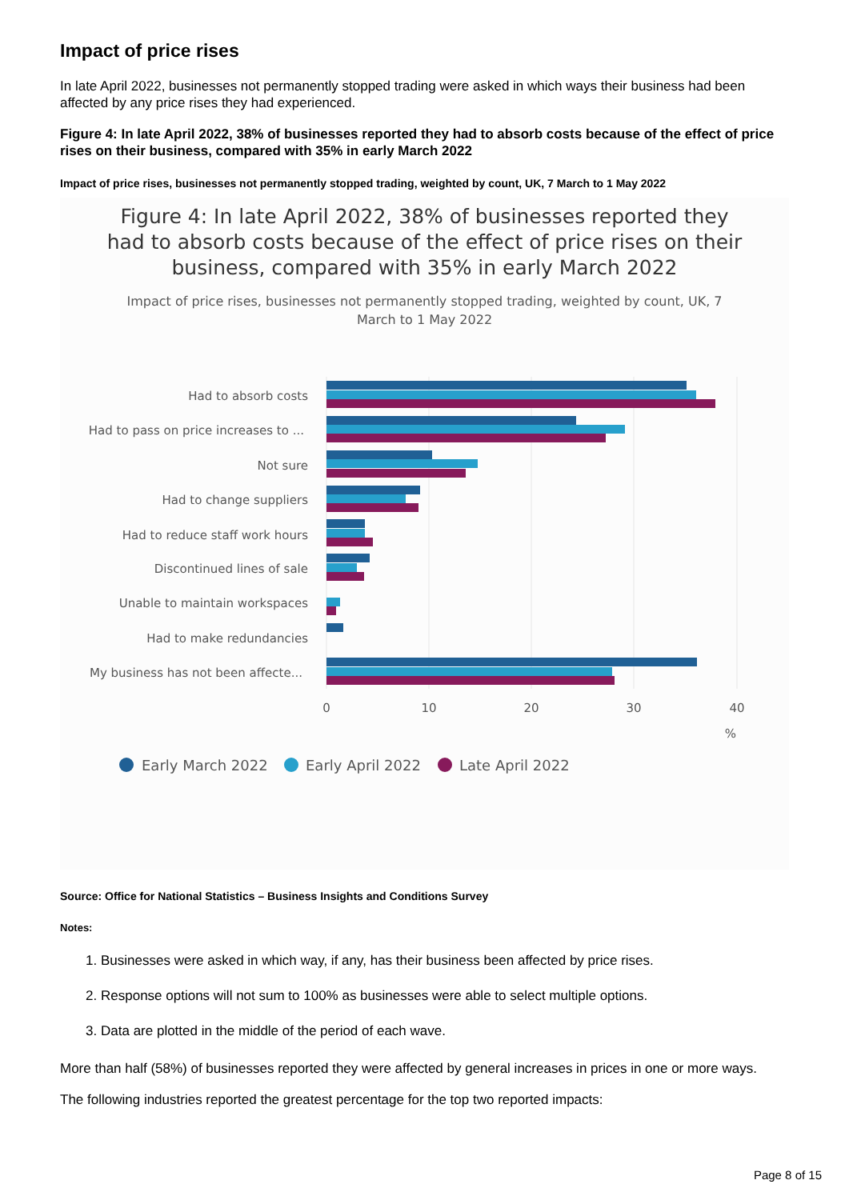Impact of price rises
In late April 2022, businesses not permanently stopped trading were asked in which ways their business had been affected by any price rises they had experienced.
Figure 4: In late April 2022, 38% of businesses reported they had to absorb costs because of the effect of price rises on their business, compared with 35% in early March 2022
Impact of price rises, businesses not permanently stopped trading, weighted by count, UK, 7 March to 1 May 2022
Figure 4: In late April 2022, 38% of businesses reported they
had to absorb costs because of the effect of price rises on their
business, compared with 35% in early March 2022
Impact of price rises, businesses not permanently stopped trading, weighted by count, UK, 7
March to 1 May 2022
Had to absorb costs
Had to pass on price increases to ...
Not sure
Had to change suppliers
Had to reduce staff work hours
Discontinued lines of sale
Unable to maintain workspaces
Had to make redundancies
My business has not been affecte...
0
10
20
30
40
%
Early March 2022
Early April 2022
Late April 2022
Source: Office for National Statistics – Business Insights and Conditions Survey
Notes:
1. Businesses were asked in which way, if any, has their business been affected by price rises.
2. Response options will not sum to 100% as businesses were able to select multiple options.
3. Data are plotted in the middle of the period of each wave.
More than half (58%) of businesses reported they were affected by general increases in prices in one or more ways.
The following industries reported the greatest percentage for the top two reported impacts:
Page 8 of 15